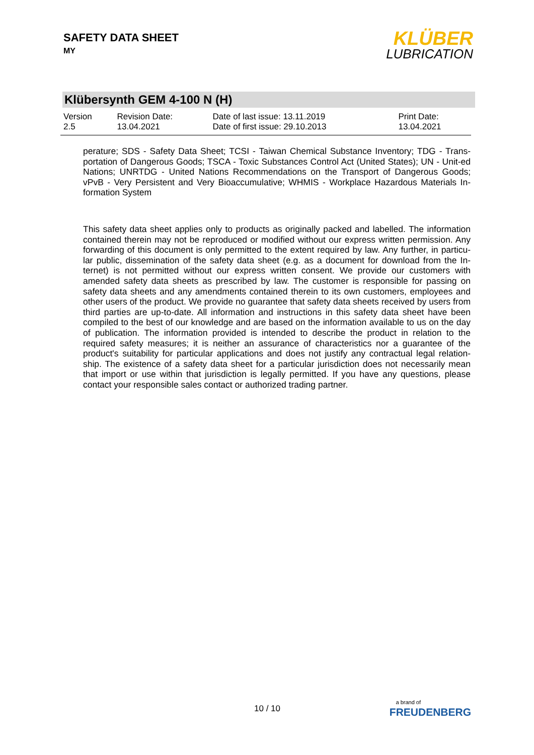SAFETY DATA SHEET
MY
KLÜBER
LUBRICATION
Klübersynth GEM 4-100 N (H)
| Version 2.5 | Revision Date: 13.04.2021 | Date of last issue: 13.11.2019 Date of first issue: 29.10.2013 | Print Date: 13.04.2021 |
perature; SDS - Safety Data Sheet; TCSI - Taiwan Chemical Substance Inventory; TDG - Trans-portation of Dangerous Goods; TSCA - Toxic Substances Control Act (United States); UN - Unit-ed Nations; UNRTDG - United Nations Recommendations on the Transport of Dangerous Goods; vPvB - Very Persistent and Very Bioaccumulative; WHMIS - Workplace Hazardous Materials In-formation System
This safety data sheet applies only to products as originally packed and labelled. The information contained therein may not be reproduced or modified without our express written permission. Any forwarding of this document is only permitted to the extent required by law. Any further, in particu-lar public, dissemination of the safety data sheet (e.g. as a document for download from the In-ternet) is not permitted without our express written consent. We provide our customers with amended safety data sheets as prescribed by law. The customer is responsible for passing on safety data sheets and any amendments contained therein to its own customers, employees and other users of the product. We provide no guarantee that safety data sheets received by users from third parties are up-to-date. All information and instructions in this safety data sheet have been compiled to the best of our knowledge and are based on the information available to us on the day of publication. The information provided is intended to describe the product in relation to the required safety measures; it is neither an assurance of characteristics nor a guarantee of the product's suitability for particular applications and does not justify any contractual legal relation-ship. The existence of a safety data sheet for a particular jurisdiction does not necessarily mean that import or use within that jurisdiction is legally permitted. If you have any questions, please contact your responsible sales contact or authorized trading partner.
10 / 10
a brand of
FREUDENBERG